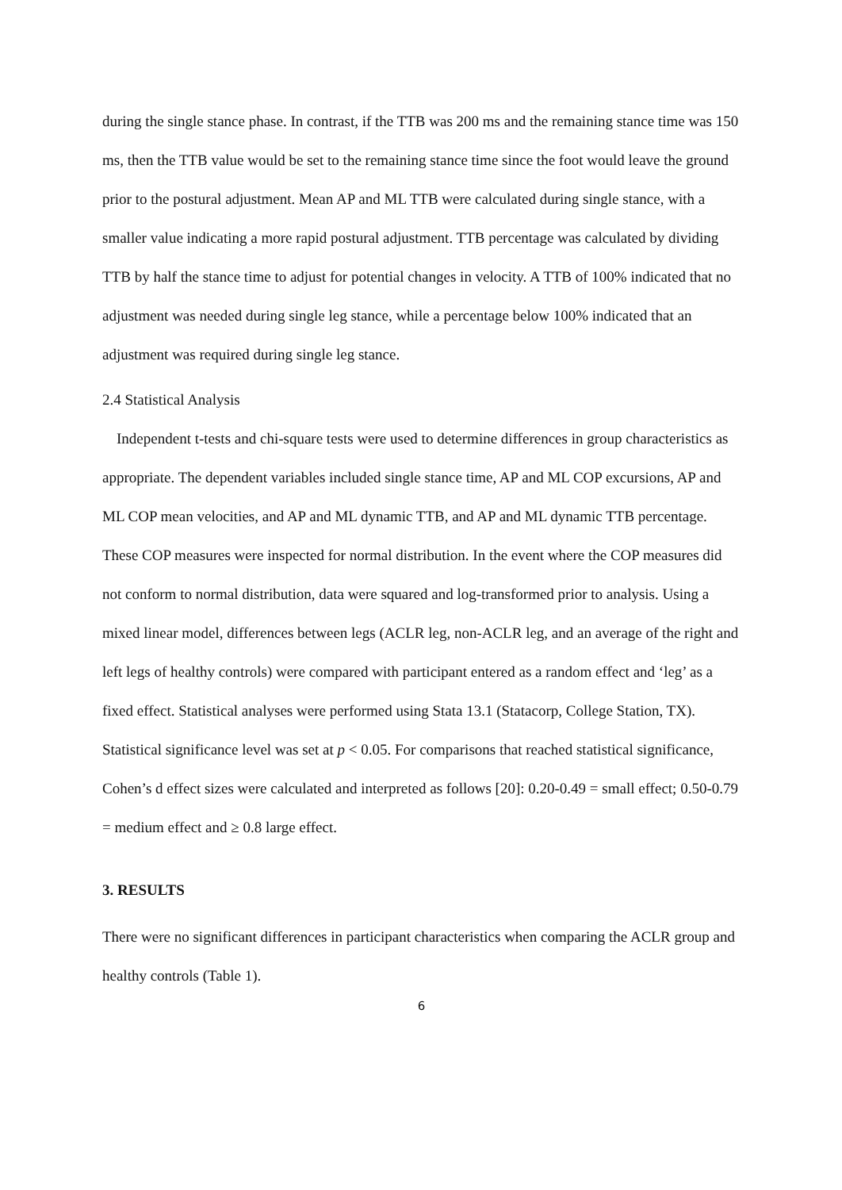during the single stance phase. In contrast, if the TTB was 200 ms and the remaining stance time was 150 ms, then the TTB value would be set to the remaining stance time since the foot would leave the ground prior to the postural adjustment. Mean AP and ML TTB were calculated during single stance, with a smaller value indicating a more rapid postural adjustment. TTB percentage was calculated by dividing TTB by half the stance time to adjust for potential changes in velocity. A TTB of 100% indicated that no adjustment was needed during single leg stance, while a percentage below 100% indicated that an adjustment was required during single leg stance.
2.4 Statistical Analysis
Independent t-tests and chi-square tests were used to determine differences in group characteristics as appropriate. The dependent variables included single stance time, AP and ML COP excursions, AP and ML COP mean velocities, and AP and ML dynamic TTB, and AP and ML dynamic TTB percentage. These COP measures were inspected for normal distribution. In the event where the COP measures did not conform to normal distribution, data were squared and log-transformed prior to analysis. Using a mixed linear model, differences between legs (ACLR leg, non-ACLR leg, and an average of the right and left legs of healthy controls) were compared with participant entered as a random effect and ‘leg’ as a fixed effect. Statistical analyses were performed using Stata 13.1 (Statacorp, College Station, TX). Statistical significance level was set at p < 0.05. For comparisons that reached statistical significance, Cohen’s d effect sizes were calculated and interpreted as follows [20]: 0.20-0.49 = small effect; 0.50-0.79 = medium effect and ≥ 0.8 large effect.
3. RESULTS
There were no significant differences in participant characteristics when comparing the ACLR group and healthy controls (Table 1).
6